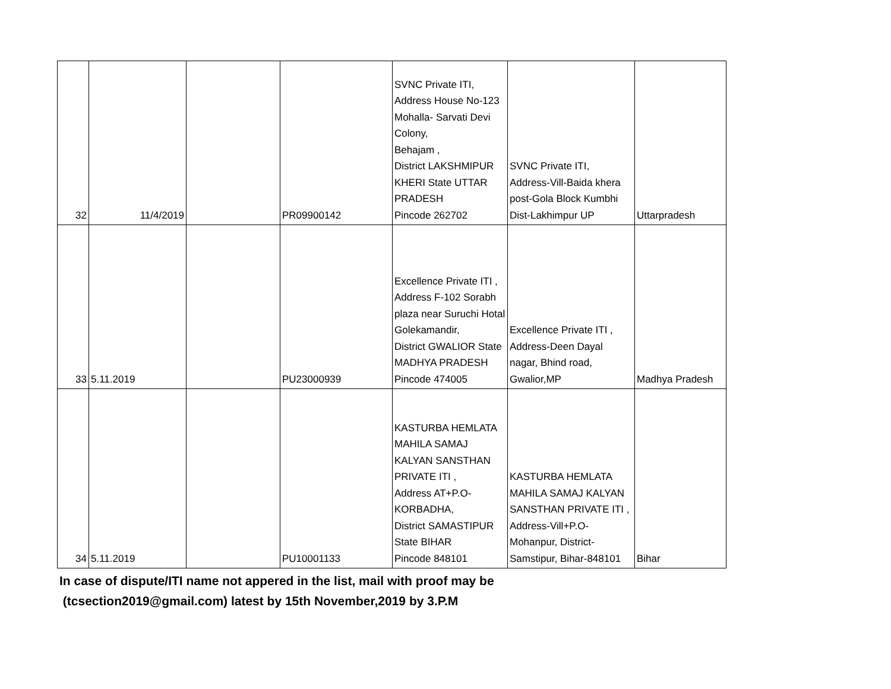| 32 | 11/4/2019 | | PR09900142 | SVNC Private ITI, Address House No-123 Mohalla- Sarvati Devi Colony, Behajam , District LAKSHMIPUR KHERI State UTTAR PRADESH Pincode 262702 | SVNC Private ITI, Address-Vill-Baida khera post-Gola Block Kumbhi Dist-Lakhimpur UP | Uttarpradesh |
| 33 | 5.11.2019 | | PU23000939 | Excellence Private ITI , Address F-102 Sorabh plaza near Suruchi Hotal Golekamandir, District GWALIOR State MADHYA PRADESH Pincode 474005 | Excellence Private ITI , Address-Deen Dayal nagar, Bhind road, Gwalior,MP | Madhya Pradesh |
| 34 | 5.11.2019 | | PU10001133 | KASTURBA HEMLATA MAHILA SAMAJ KALYAN SANSTHAN PRIVATE ITI , Address AT+P.O-KORBADHA, District SAMASTIPUR State BIHAR Pincode 848101 | KASTURBA HEMLATA MAHILA SAMAJ KALYAN SANSTHAN PRIVATE ITI , Address-Vill+P.O-Mohanpur, District-Samstipur, Bihar-848101 | Bihar |
In case of dispute/ITI name not appered in the list, mail with proof may be
(tcsection2019@gmail.com) latest by 15th November,2019 by 3.P.M